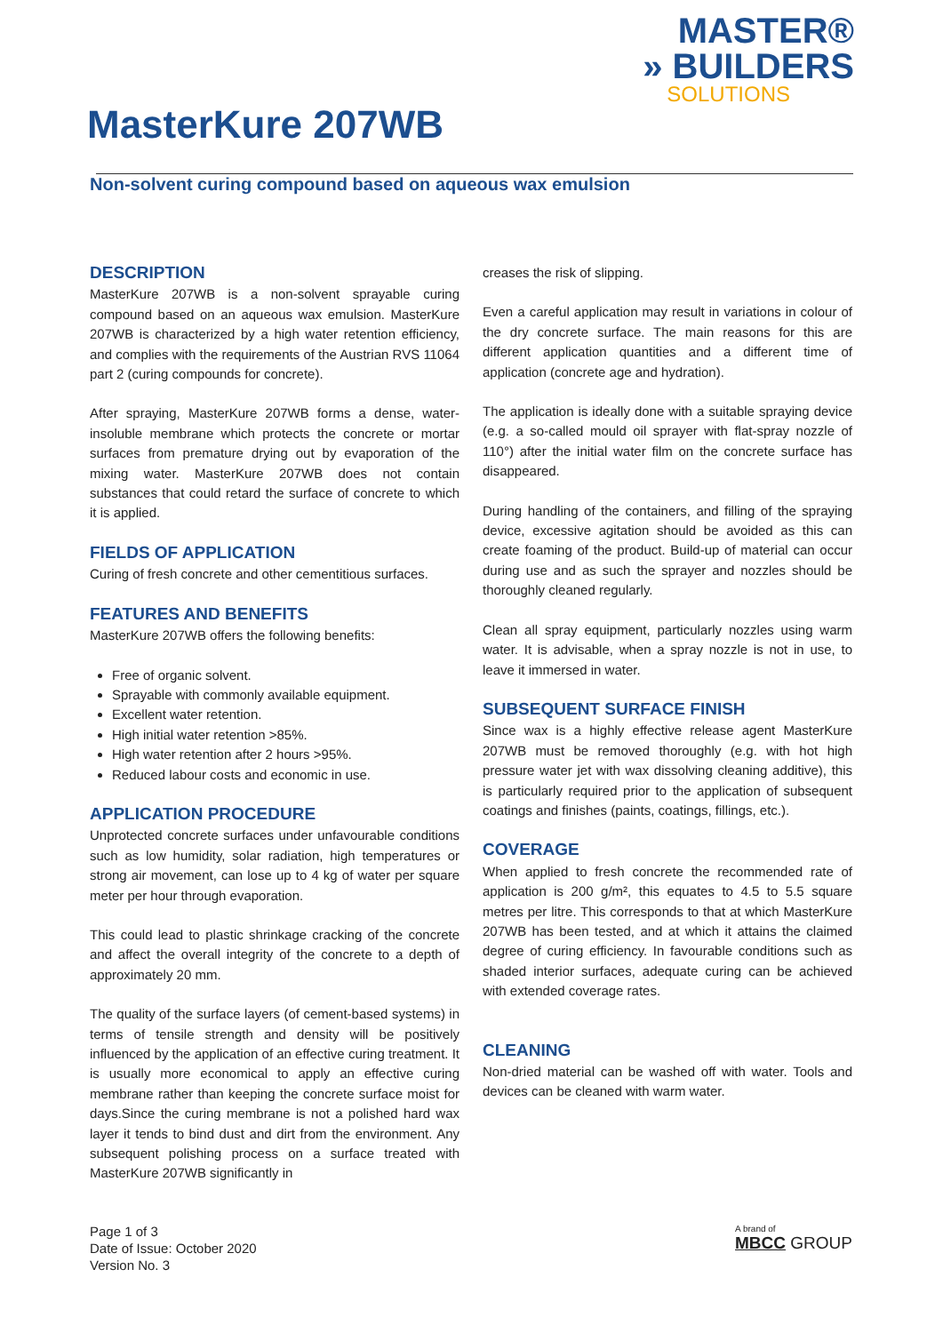MASTER®
» BUILDERS
SOLUTIONS
MasterKure 207WB
Non-solvent curing compound based on aqueous wax emulsion
DESCRIPTION
MasterKure 207WB is a non-solvent sprayable curing compound based on an aqueous wax emulsion. MasterKure 207WB is characterized by a high water retention efficiency, and complies with the requirements of the Austrian RVS 11064 part 2 (curing compounds for concrete).
After spraying, MasterKure 207WB forms a dense, water-insoluble membrane which protects the concrete or mortar surfaces from premature drying out by evaporation of the mixing water. MasterKure 207WB does not contain substances that could retard the surface of concrete to which it is applied.
FIELDS OF APPLICATION
Curing of fresh concrete and other cementitious surfaces.
FEATURES AND BENEFITS
MasterKure 207WB offers the following benefits:
Free of organic solvent.
Sprayable with commonly available equipment.
Excellent water retention.
High initial water retention >85%.
High water retention after 2 hours >95%.
Reduced labour costs and economic in use.
APPLICATION PROCEDURE
Unprotected concrete surfaces under unfavourable conditions such as low humidity, solar radiation, high temperatures or strong air movement, can lose up to 4 kg of water per square meter per hour through evaporation.
This could lead to plastic shrinkage cracking of the concrete and affect the overall integrity of the concrete to a depth of approximately 20 mm.
The quality of the surface layers (of cement-based systems) in terms of tensile strength and density will be positively influenced by the application of an effective curing treatment. It is usually more economical to apply an effective curing membrane rather than keeping the concrete surface moist for days.Since the curing membrane is not a polished hard wax layer it tends to bind dust and dirt from the environment. Any subsequent polishing process on a surface treated with MasterKure 207WB significantly in
creases the risk of slipping.
Even a careful application may result in variations in colour of the dry concrete surface. The main reasons for this are different application quantities and a different time of application (concrete age and hydration).
The application is ideally done with a suitable spraying device (e.g. a so-called mould oil sprayer with flat-spray nozzle of 110°) after the initial water film on the concrete surface has disappeared.
During handling of the containers, and filling of the spraying device, excessive agitation should be avoided as this can create foaming of the product. Build-up of material can occur during use and as such the sprayer and nozzles should be thoroughly cleaned regularly.
Clean all spray equipment, particularly nozzles using warm water. It is advisable, when a spray nozzle is not in use, to leave it immersed in water.
SUBSEQUENT SURFACE FINISH
Since wax is a highly effective release agent MasterKure 207WB must be removed thoroughly (e.g. with hot high pressure water jet with wax dissolving cleaning additive), this is particularly required prior to the application of subsequent coatings and finishes (paints, coatings, fillings, etc.).
COVERAGE
When applied to fresh concrete the recommended rate of application is 200 g/m², this equates to 4.5 to 5.5 square metres per litre. This corresponds to that at which MasterKure 207WB has been tested, and at which it attains the claimed degree of curing efficiency. In favourable conditions such as shaded interior surfaces, adequate curing can be achieved with extended coverage rates.
CLEANING
Non-dried material can be washed off with water. Tools and devices can be cleaned with warm water.
Page 1 of 3
Date of Issue: October 2020
Version No. 3
A brand of
MBCC GROUP